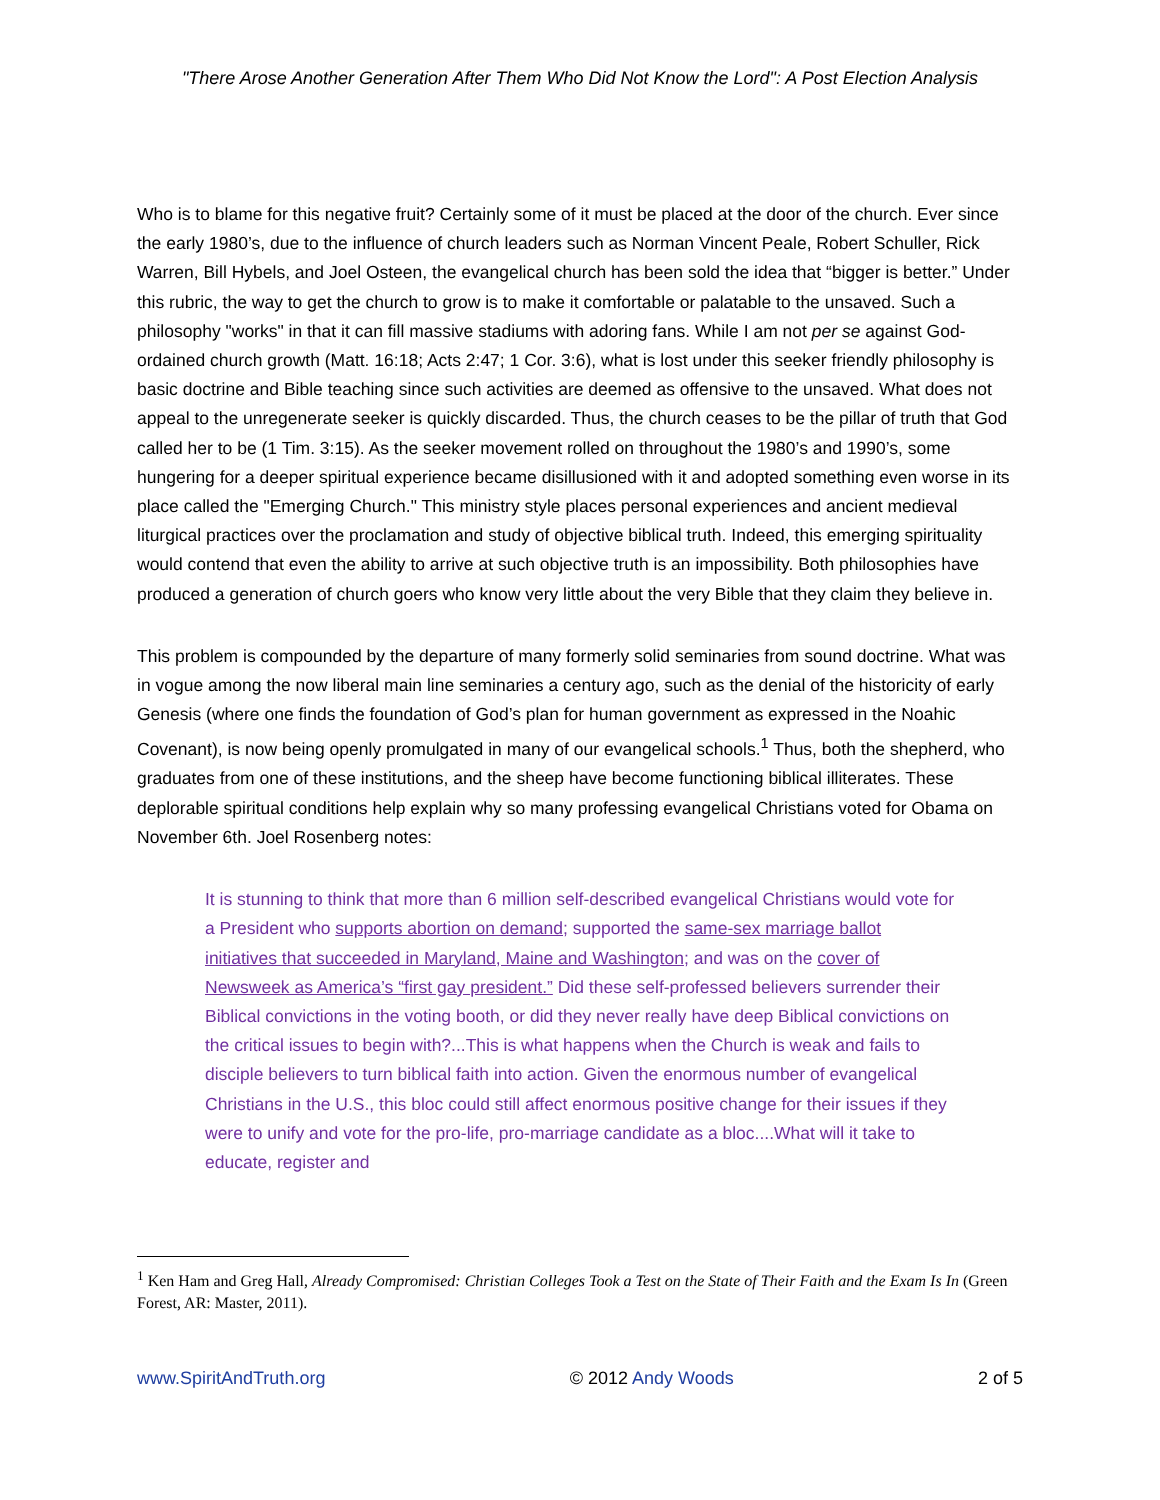"There Arose Another Generation After Them Who Did Not Know the Lord": A Post Election Analysis
Who is to blame for this negative fruit? Certainly some of it must be placed at the door of the church. Ever since the early 1980’s, due to the influence of church leaders such as Norman Vincent Peale, Robert Schuller, Rick Warren, Bill Hybels, and Joel Osteen, the evangelical church has been sold the idea that “bigger is better.” Under this rubric, the way to get the church to grow is to make it comfortable or palatable to the unsaved. Such a philosophy "works" in that it can fill massive stadiums with adoring fans. While I am not per se against God-ordained church growth (Matt. 16:18; Acts 2:47; 1 Cor. 3:6), what is lost under this seeker friendly philosophy is basic doctrine and Bible teaching since such activities are deemed as offensive to the unsaved. What does not appeal to the unregenerate seeker is quickly discarded. Thus, the church ceases to be the pillar of truth that God called her to be (1 Tim. 3:15). As the seeker movement rolled on throughout the 1980’s and 1990’s, some hungering for a deeper spiritual experience became disillusioned with it and adopted something even worse in its place called the "Emerging Church." This ministry style places personal experiences and ancient medieval liturgical practices over the proclamation and study of objective biblical truth. Indeed, this emerging spirituality would contend that even the ability to arrive at such objective truth is an impossibility. Both philosophies have produced a generation of church goers who know very little about the very Bible that they claim they believe in.
This problem is compounded by the departure of many formerly solid seminaries from sound doctrine. What was in vogue among the now liberal main line seminaries a century ago, such as the denial of the historicity of early Genesis (where one finds the foundation of God’s plan for human government as expressed in the Noahic Covenant), is now being openly promulgated in many of our evangelical schools.<sup>1</sup> Thus, both the shepherd, who graduates from one of these institutions, and the sheep have become functioning biblical illiterates. These deplorable spiritual conditions help explain why so many professing evangelical Christians voted for Obama on November 6th. Joel Rosenberg notes:
It is stunning to think that more than 6 million self-described evangelical Christians would vote for a President who supports abortion on demand; supported the same-sex marriage ballot initiatives that succeeded in Maryland, Maine and Washington; and was on the cover of Newsweek as America’s “first gay president.” Did these self-professed believers surrender their Biblical convictions in the voting booth, or did they never really have deep Biblical convictions on the critical issues to begin with?...This is what happens when the Church is weak and fails to disciple believers to turn biblical faith into action. Given the enormous number of evangelical Christians in the U.S., this bloc could still affect enormous positive change for their issues if they were to unify and vote for the pro-life, pro-marriage candidate as a bloc....What will it take to educate, register and
<sup>1</sup> Ken Ham and Greg Hall, Already Compromised: Christian Colleges Took a Test on the State of Their Faith and the Exam Is In (Green Forest, AR: Master, 2011).
www.SpiritAndTruth.org © 2012 Andy Woods 2 of 5